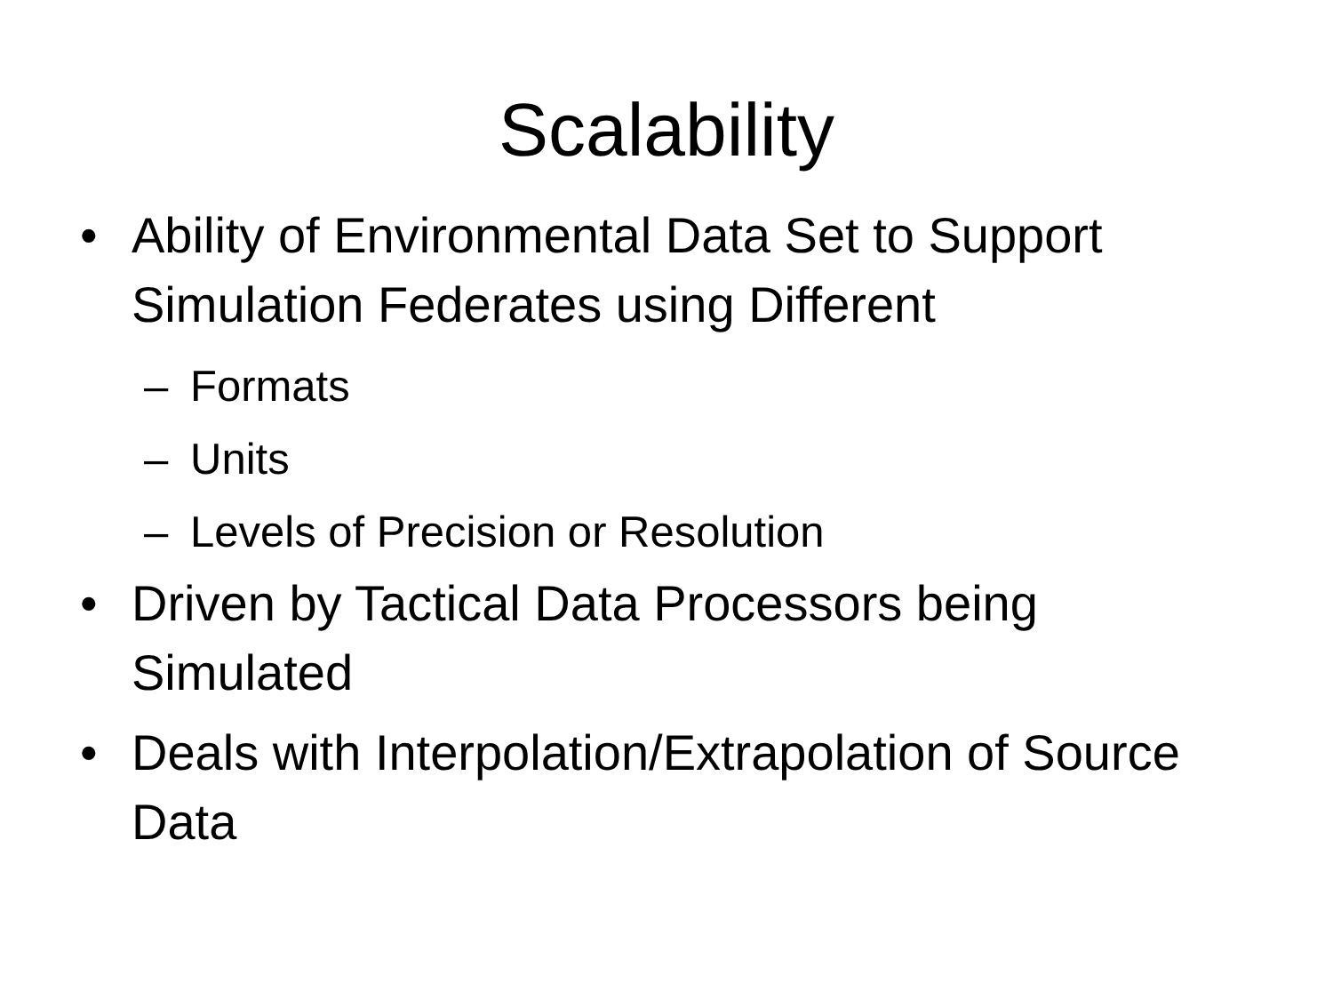Scalability
• Ability of Environmental Data Set to Support Simulation Federates using Different
– Formats
– Units
– Levels of Precision or Resolution
• Driven by Tactical Data Processors being Simulated
• Deals with Interpolation/Extrapolation of Source Data